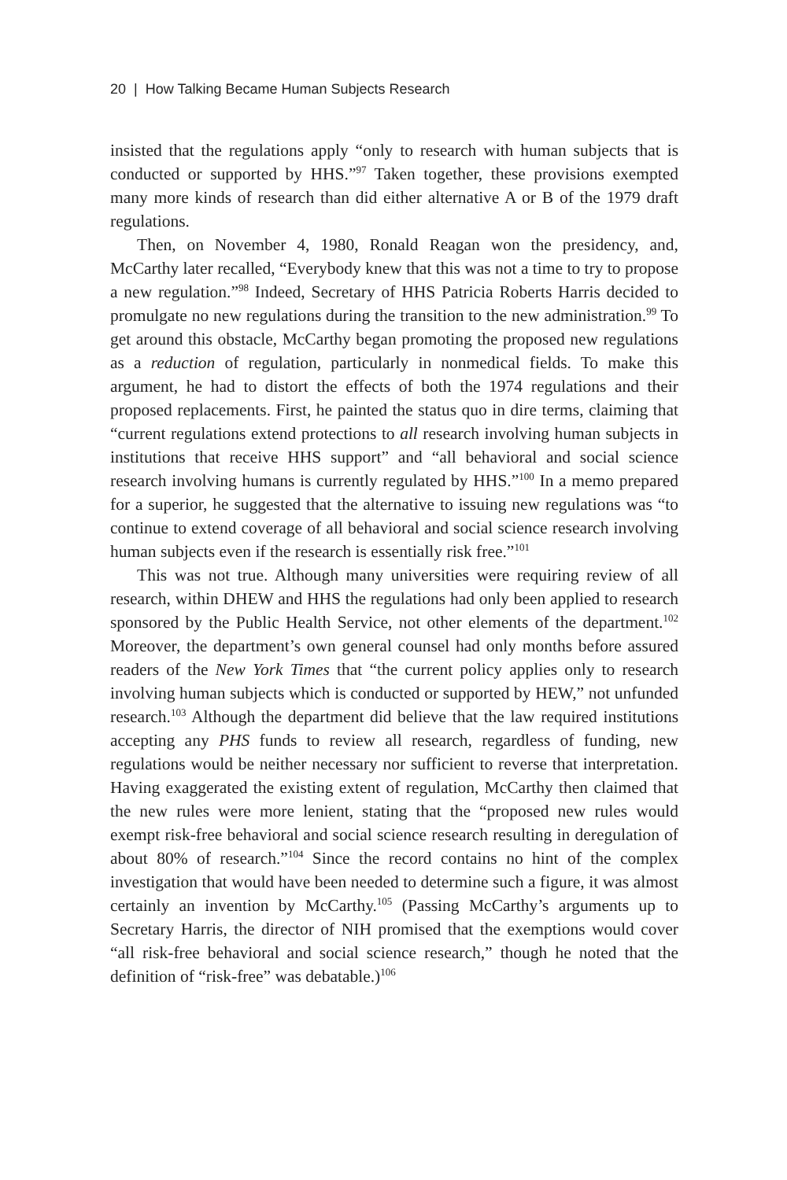20 | How Talking Became Human Subjects Research
insisted that the regulations apply “only to research with human subjects that is conducted or supported by HHS.”<sup>97</sup> Taken together, these provisions exempted many more kinds of research than did either alternative A or B of the 1979 draft regulations.
Then, on November 4, 1980, Ronald Reagan won the presidency, and, McCarthy later recalled, “Everybody knew that this was not a time to try to propose a new regulation.”<sup>98</sup> Indeed, Secretary of HHS Patricia Roberts Harris decided to promulgate no new regulations during the transition to the new administration.<sup>99</sup> To get around this obstacle, McCarthy began promoting the proposed new regulations as a reduction of regulation, particularly in nonmedical fields. To make this argument, he had to distort the effects of both the 1974 regulations and their proposed replacements. First, he painted the status quo in dire terms, claiming that “current regulations extend protections to all research involving human subjects in institutions that receive HHS support” and “all behavioral and social science research involving humans is currently regulated by HHS.”<sup>100</sup> In a memo prepared for a superior, he suggested that the alternative to issuing new regulations was “to continue to extend coverage of all behavioral and social science research involving human subjects even if the research is essentially risk free.”<sup>101</sup>
This was not true. Although many universities were requiring review of all research, within DHEW and HHS the regulations had only been applied to research sponsored by the Public Health Service, not other elements of the department.<sup>102</sup> Moreover, the department’s own general counsel had only months before assured readers of the New York Times that “the current policy applies only to research involving human subjects which is conducted or supported by HEW,” not unfunded research.<sup>103</sup> Although the department did believe that the law required institutions accepting any PHS funds to review all research, regardless of funding, new regulations would be neither necessary nor sufficient to reverse that interpretation. Having exaggerated the existing extent of regulation, McCarthy then claimed that the new rules were more lenient, stating that the “proposed new rules would exempt risk-free behavioral and social science research resulting in deregulation of about 80% of research.”<sup>104</sup> Since the record contains no hint of the complex investigation that would have been needed to determine such a figure, it was almost certainly an invention by McCarthy.<sup>105</sup> (Passing McCarthy’s arguments up to Secretary Harris, the director of NIH promised that the exemptions would cover “all risk-free behavioral and social science research,” though he noted that the definition of “risk-free” was debatable.)<sup>106</sup>